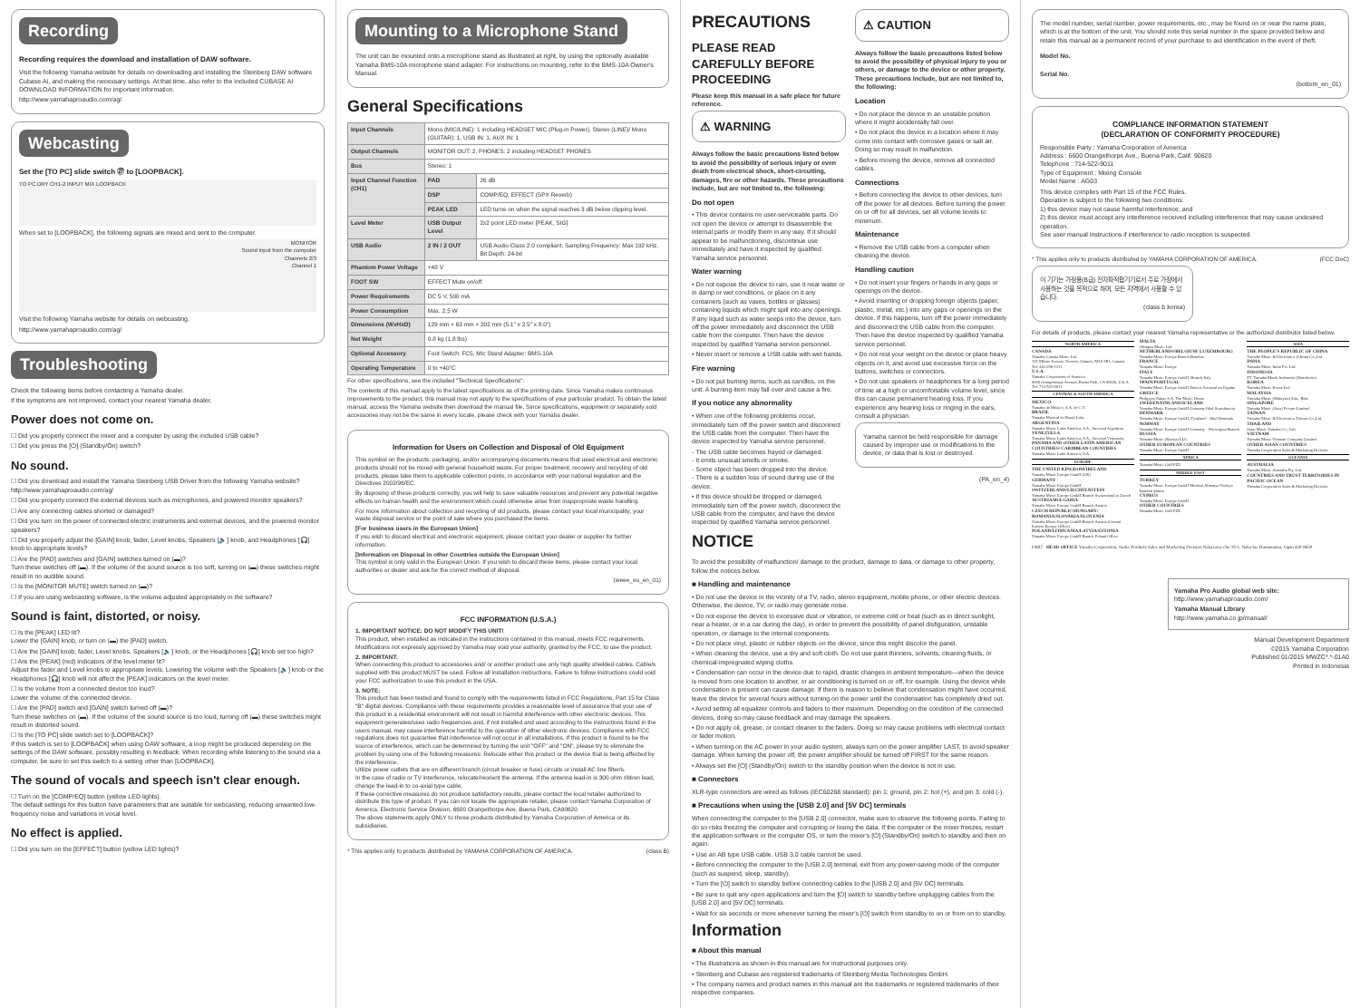Recording
Recording requires the download and installation of DAW software.
Visit the following Yamaha website for details on downloading and installing the Steinberg DAW software Cubase AI, and making the necessary settings. At that time, also refer to the included CUBASE AI DOWNLOAD INFORMATION for important information.
http://www.yamahaproaudio.com/ag/
Webcasting
Set the [TO PC] slide switch ㉗ to [LOOPBACK].
TO PC DRY CH1-2 INPUT MIX LOOPBACK
When set to [LOOPBACK], the following signals are mixed and sent to the computer.
MONITOR
Sound input from the computer
Channels 2/3
Channel 1
Visit the following Yamaha website for details on webcasting.
http://www.yamahaproaudio.com/ag/
Troubleshooting
Check the following items before contacting a Yamaha dealer.
If the symptoms are not improved, contact your nearest Yamaha dealer.
Power does not come on.
☐ Did you properly connect the mixer and a computer by using the included USB cable?
☐ Did you press the [⏻] (Standby/On) switch?
No sound.
☐ Did you download and install the Yamaha Steinberg USB Driver from the following Yamaha website?
http://www.yamahaproaudio.com/ag/
☐ Did you properly connect the external devices such as microphones, and powered monitor speakers?
☐ Are any connecting cables shorted or damaged?
☐ Did you turn on the power of connected electric instruments and external devices, and the powered monitor speakers?
☐ Did you properly adjust the [GAIN] knob, fader, Level knobs, Speakers [🔈] knob, and Headphones [🎧] knob to appropriate levels?
☐ Are the [PAD] switches and [GAIN] switches turned on (▬)?
Turn these switches off (▬). If the volume of the sound source is too soft, turning on (▬) these switches might result in no audible sound.
☐ Is the [MONITOR MUTE] switch turned on (▬)?
☐ If you are using webcasting software, is the volume adjusted appropriately in the software?
Sound is faint, distorted, or noisy.
☐ Is the [PEAK] LED lit?
Lower the [GAIN] knob, or turn on (▬) the [PAD] switch.
☐ Are the [GAIN] knob, fader, Level knobs, Speakers [🔈] knob, or the Headphones [🎧] knob set too high?
☐ Are the [PEAK] (red) indicators of the level meter lit?
Adjust the fader and Level knobs to appropriate levels. Lowering the volume with the Speakers [🔈] knob or the Headphones [🎧] knob will not affect the [PEAK] indicators on the level meter.
☐ Is the volume from a connected device too loud?
Lower the volume of the connected device.
☐ Are the [PAD] switch and [GAIN] switch turned off (▬)?
Turn these switches on (▬). If the volume of the sound source is too loud, turning off (▬) these switches might result in distorted sound.
☐ Is the [TO PC] slide switch set to [LOOPBACK]?
If this switch is set to [LOOPBACK] when using DAW software, a loop might be produced depending on the settings of the DAW software, possibly resulting in feedback. When recording while listening to the sound via a computer, be sure to set this switch to a setting other than [LOOPBACK].
The sound of vocals and speech isn't clear enough.
☐ Turn on the [COMP/EQ] button (yellow LED lights).
The default settings for this button have parameters that are suitable for webcasting, reducing unwanted low-frequency noise and variations in vocal level.
No effect is applied.
☐ Did you turn on the [EFFECT] button (yellow LED lights)?
Mounting to a Microphone Stand
The unit can be mounted onto a microphone stand as illustrated at right, by using the optionally available Yamaha BMS-10A microphone stand adapter. For instructions on mounting, refer to the BMS-10A Owner's Manual.
General Specifications
| Input Channels | Mono (MIC/LINE): 1 including HEADSET MIC (Plug-in Power), Stereo (LINE)/ Mono (GUITAR): 1, USB IN: 1, AUX IN: 1 | |
| Output Channels | MONITOR OUT: 2, PHONES: 2 including HEADSET PHONES | |
| Bus | Stereo: 1 | |
| Input Channel Function (CH1) | PAD | 26 dB |
| | DSP | COMP/EQ, EFFECT (SPX Reverb) |
| | PEAK LED | LED turns on when the signal reaches 3 dB below clipping level. |
| Level Meter | USB Output Level | 2x2 point LED meter [PEAK, SIG] |
| USB Audio | 2 IN / 2 OUT | USB Audio Class 2.0 compliant, Sampling Frequency: Max 192 kHz, Bit Depth: 24-bit |
| Phantom Power Voltage | +48 V | |
| FOOT SW | EFFECT Mute on/off | |
| Power Requirements | DC 5 V, 500 mA | |
| Power Consumption | Max. 2.5 W | |
| Dimensions (WxHxD) | 129 mm × 63 mm × 202 mm (5.1" x 2.5" x 8.0") | |
| Net Weight | 0.8 kg (1.8 lbs) | |
| Optional Accessory | Foot Switch: FC5, Mic Stand Adapter: BMS-10A | |
| Operating Temperature | 0 to +40°C | |
For other specifications, see the included "Technical Specifications".
The contents of this manual apply to the latest specifications as of the printing date. Since Yamaha makes continuous improvements to the product, this manual may not apply to the specifications of your particular product. To obtain the latest manual, access the Yamaha website then download the manual file. Since specifications, equipment or separately sold accessories may not be the same in every locale, please check with your Yamaha dealer.
Information for Users on Collection and Disposal of Old Equipment
This symbol on the products, packaging, and/or accompanying documents means that used electrical and electronic products should not be mixed with general household waste. For proper treatment, recovery and recycling of old products, please take them to applicable collection points, in accordance with your national legislation and the Directives 2002/96/EC.
By disposing of these products correctly, you will help to save valuable resources and prevent any potential negative effects on human health and the environment which could otherwise arise from inappropriate waste handling.
For more information about collection and recycling of old products, please contact your local municipality, your waste disposal service or the point of sale where you purchased the items.
[For business users in the European Union]
If you wish to discard electrical and electronic equipment, please contact your dealer or supplier for further information.
[Information on Disposal in other Countries outside the European Union]
This symbol is only valid in the European Union. If you wish to discard these items, please contact your local authorities or dealer and ask for the correct method of disposal.
(weee_eu_en_01)
FCC INFORMATION (U.S.A.)
1. IMPORTANT NOTICE: DO NOT MODIFY THIS UNIT!
This product, when installed as indicated in the instructions contained in this manual, meets FCC requirements. Modifications not expressly approved by Yamaha may void your authority, granted by the FCC, to use the product.
2. IMPORTANT:
When connecting this product to accessories and/ or another product use only high quality shielded cables. Cable/s supplied with this product MUST be used. Follow all installation instructions. Failure to follow instructions could void your FCC authorization to use this product in the USA.
3. NOTE:
This product has been tested and found to comply with the requirements listed in FCC Regulations, Part 15 for Class "B" digital devices. Compliance with these requirements provides a reasonable level of assurance that your use of this product in a residential environment will not result in harmful interference with other electronic devices. This equipment generates/uses radio frequencies and, if not installed and used according to the instructions found in the users manual, may cause interference harmful to the operation of other electronic devices. Compliance with FCC regulations does not guarantee that interference will not occur in all installations. If this product is found to be the source of interference, which can be determined by turning the unit "OFF" and "ON", please try to eliminate the problem by using one of the following measures: Relocate either this product or the device that is being affected by the interference.
Utilize power outlets that are on different branch (circuit breaker or fuse) circuits or install AC line filter/s.
In the case of radio or TV interference, relocate/reorient the antenna. If the antenna lead-in is 300 ohm ribbon lead, change the lead-in to co-axial type cable.
If these corrective measures do not produce satisfactory results, please contact the local retailer authorized to distribute this type of product. If you can not locate the appropriate retailer, please contact Yamaha Corporation of America, Electronic Service Division, 6600 Orangethorpe Ave, Buena Park, CA90620
The above statements apply ONLY to those products distributed by Yamaha Corporation of America or its subsidiaries.
* This applies only to products distributed by YAMAHA CORPORATION OF AMERICA. (class B)
PRECAUTIONS
PLEASE READ CAREFULLY BEFORE PROCEEDING
Please keep this manual in a safe place for future reference.
⚠ WARNING
Always follow the basic precautions listed below to avoid the possibility of serious injury or even death from electrical shock, short-circuiting, damages, fire or other hazards. These precautions include, but are not limited to, the following:
Do not open
• This device contains no user-serviceable parts. Do not open the device or attempt to disassemble the internal parts or modify them in any way. If it should appear to be malfunctioning, discontinue use immediately and have it inspected by qualified Yamaha service personnel.
Water warning
• Do not expose the device to rain, use it near water or in damp or wet conditions, or place on it any containers (such as vases, bottles or glasses) containing liquids which might spill into any openings. If any liquid such as water seeps into the device, turn off the power immediately and disconnect the USB cable from the computer. Then have the device inspected by qualified Yamaha service personnel.
• Never insert or remove a USB cable with wet hands.
Fire warning
• Do not put burning items, such as candles, on the unit. A burning item may fall over and cause a fire.
If you notice any abnormality
• When one of the following problems occur, immediately turn off the power switch and disconnect the USB cable from the computer. Then have the device inspected by Yamaha service personnel.
- The USB cable becomes frayed or damaged.
- It emits unusual smells or smoke.
- Some object has been dropped into the device.
- There is a sudden loss of sound during use of the device.
• If this device should be dropped or damaged, immediately turn off the power switch, disconnect the USB cable from the computer, and have the device inspected by qualified Yamaha service personnel.
⚠ CAUTION
Always follow the basic precautions listed below to avoid the possibility of physical injury to you or others, or damage to the device or other property. These precautions include, but are not limited to, the following:
Location
• Do not place the device in an unstable position where it might accidentally fall over.
• Do not place the device in a location where it may come into contact with corrosive gases or salt air. Doing so may result in malfunction.
• Before moving the device, remove all connected cables.
Connections
• Before connecting the device to other devices, turn off the power for all devices. Before turning the power on or off for all devices, set all volume levels to minimum.
Maintenance
• Remove the USB cable from a computer when cleaning the device.
Handling caution
• Do not insert your fingers or hands in any gaps or openings on the device.
• Avoid inserting or dropping foreign objects (paper, plastic, metal, etc.) into any gaps or openings on the device. If this happens, turn off the power immediately and disconnect the USB cable from the computer. Then have the device inspected by qualified Yamaha service personnel.
• Do not rest your weight on the device or place heavy objects on it, and avoid use excessive force on the buttons, switches or connectors.
• Do not use speakers or headphones for a long period of time at a high or uncomfortable volume level, since this can cause permanent hearing loss. If you experience any hearing loss or ringing in the ears, consult a physician.
Yamaha cannot be held responsible for damage caused by improper use or modifications to the device, or data that is lost or destroyed.
(PA_en_4)
NOTICE
To avoid the possibility of malfunction/ damage to the product, damage to data, or damage to other property, follow the notices below.
■ Handling and maintenance
• Do not use the device in the vicinity of a TV, radio, stereo equipment, mobile phone, or other electric devices. Otherwise, the device, TV, or radio may generate noise.
• Do not expose the device to excessive dust or vibration, or extreme cold or heat (such as in direct sunlight, near a heater, or in a car during the day), in order to prevent the possibility of panel disfiguration, unstable operation, or damage to the internal components.
• Do not place vinyl, plastic or rubber objects on the device, since this might discolor the panel.
• When cleaning the device, use a dry and soft cloth. Do not use paint thinners, solvents, cleaning fluids, or chemical-impregnated wiping cloths.
• Condensation can occur in the device due to rapid, drastic changes in ambient temperature—when the device is moved from one location to another, or air conditioning is turned on or off, for example. Using the device while condensation is present can cause damage. If there is reason to believe that condensation might have occurred, leave the device for several hours without turning on the power until the condensation has completely dried out.
• Avoid setting all equalizer controls and faders to their maximum. Depending on the condition of the connected devices, doing so may cause feedback and may damage the speakers.
• Do not apply oil, grease, or contact cleaner to the faders. Doing so may cause problems with electrical contact or fader motion.
• When turning on the AC power in your audio system, always turn on the power amplifier LAST, to avoid speaker damage. When turning the power off, the power amplifier should be turned off FIRST for the same reason.
• Always set the [⏻] (Standby/On) switch to the standby position when the device is not in use.
■ Connectors
XLR-type connectors are wired as follows (IEC60268 standard): pin 1: ground, pin 2: hot (+), and pin 3: cold (-).
■ Precautions when using the [USB 2.0] and [5V DC] terminals
When connecting the computer to the [USB 2.0] connector, make sure to observe the following points. Failing to do so risks freezing the computer and corrupting or losing the data. If the computer or the mixer freezes, restart the application software or the computer OS, or turn the mixer's [⏻] (Standby/On) switch to standby and then on again.
• Use an AB type USB cable. USB 3.0 cable cannot be used.
• Before connecting the computer to the [USB 2.0] terminal, exit from any power-saving mode of the computer (such as suspend, sleep, standby).
• Turn the [⏻] switch to standby before connecting cables to the [USB 2.0] and [5V DC] terminals.
• Be sure to quit any open applications and turn the [⏻] switch to standby before unplugging cables from the [USB 2.0] and [5V DC] terminals.
• Wait for six seconds or more whenever turning the mixer's [⏻] switch from standby to on or from on to standby.
Information
■ About this manual
• The illustrations as shown in this manual are for instructional purposes only.
• Steinberg and Cubase are registered trademarks of Steinberg Media Technologies GmbH.
• The company names and product names in this manual are the trademarks or registered trademarks of their respective companies.
The model number, serial number, power requirements, etc., may be found on or near the name plate, which is at the bottom of the unit. You should note this serial number in the space provided below and retain this manual as a permanent record of your purchase to aid identification in the event of theft.
Model No.
Serial No.
(bottom_en_01)
COMPLIANCE INFORMATION STATEMENT
(DECLARATION OF CONFORMITY PROCEDURE)
Responsible Party : Yamaha Corporation of America
Address : 6600 Orangethorpe Ave., Buena Park, Calif. 90620
Telephone : 714-522-9011
Type of Equipment : Mixing Console
Model Name : AG03
This device complies with Part 15 of the FCC Rules.
Operation is subject to the following two conditions:
1) this device may not cause harmful interference, and
2) this device must accept any interference received including interference that may cause undesired operation.
See user manual instructions if interference to radio reception is suspected.
* This applies only to products distributed by YAMAHA CORPORATION OF AMERICA. (FCC DoC)
이 기기는 가정용(B급) 전자파적합기기로서 주로 가정에서 사용하는 것을 목적으로 하며, 모든 지역에서 사용할 수 있습니다.
(class b korea)
For details of products, please contact your nearest Yamaha representative or the authorized distributor listed below.
NORTH AMERICA
CANADA
Yamaha Canada Music Ltd.
135 Milner Avenue, Toronto, Ontario, M1S 3R1, Canada
Tel: 416-298-1311
U.S.A.
Yamaha Corporation of America
6600 Orangethorpe Avenue, Buena Park, CA 90620, U.S.A.
Tel: 714-522-9011
CENTRAL & SOUTH AMERICA
MEXICO
Yamaha de México, S.A. de C.V.
BRAZIL
Yamaha Musical do Brasil Ltda.
ARGENTINA
Yamaha Music Latin America, S.A., Sucursal Argentina
VENEZUELA
Yamaha Music Latin America, S.A., Sucursal Venezuela
PANAMA AND OTHER LATIN AMERICAN COUNTRIES/ CARIBBEAN COUNTRIES
Yamaha Music Latin America, S.A.
EUROPE
THE UNITED KINGDOM/IRELAND
Yamaha Music Europe GmbH (UK)
GERMANY
Yamaha Music Europe GmbH
SWITZERLAND/LIECHTENSTEIN
Yamaha Music Europe GmbH Branch Switzerland in Zürich
AUSTRIA/BULGARIA
Yamaha Music Europe GmbH Branch Austria
CZECH REPUBLIC/HUNGARY/ ROMANIA/SLOVAKIA/SLOVENIA
Yamaha Music Europe GmbH Branch Austria (Central Eastern Europe Office)
POLAND/LITHUANIA/LATVIA/ESTONIA
Yamaha Music Europe GmbH Branch Poland Office
MALTA
Olimpus Music Ltd.
NETHERLANDS/BELGIUM/ LUXEMBOURG
Yamaha Music Europe Branch Benelux
FRANCE
Yamaha Music Europe
ITALY
Yamaha Music Europe GmbH, Branch Italy
SPAIN/PORTUGAL
Yamaha Music Europe GmbH Ibérica, Sucursal en España
GREECE
Philippos Nakas S.A. The Music House
SWEDEN/FINLAND/ICELAND
Yamaha Music Europe GmbH Germany filial Scandinavia
DENMARK
Yamaha Music Europe GmbH, Tyskland – filial Denmark
NORWAY
Yamaha Music Europe GmbH Germany - Norwegian Branch
RUSSIA
Yamaha Music (Russia) LLC.
OTHER EUROPEAN COUNTRIES
Yamaha Music Europe GmbH
AFRICA
Yamaha Music Gulf FZE
MIDDLE EAST
TURKEY
Yamaha Music Europe GmbH Merkezi Almanya Türkiye İstanbul Şubesi
CYPRUS
Yamaha Music Europe GmbH
OTHER COUNTRIES
Yamaha Music Gulf FZE
ASIA
THE PEOPLE'S REPUBLIC OF CHINA
Yamaha Music & Electronics (China) Co.,Ltd.
INDIA
Yamaha Music India Pvt. Ltd.
INDONESIA
PT. Yamaha Musik Indonesia (Distributor)
KOREA
Yamaha Music Korea Ltd.
MALAYSIA
Yamaha Music (Malaysia) Sdn., Bhd.
SINGAPORE
Yamaha Music (Asia) Private Limited
TAIWAN
Yamaha Music & Electronics Taiwan Co.,Ltd.
THAILAND
Siam Music Yamaha Co., Ltd.
VIETNAM
Yamaha Music Vietnam Company Limited
OTHER ASIAN COUNTRIES
Yamaha Corporation Sales & Marketing Division
OCEANIA
AUSTRALIA
Yamaha Music Australia Pty. Ltd.
COUNTRIES AND TRUST TERRITORIES IN PACIFIC OCEAN
Yamaha Corporation Sales & Marketing Division
DMI7 HEAD OFFICE Yamaha Corporation, Audio Products Sales and Marketing Division Nakazawa-cho 10-1, Naka-ku, Hamamatsu, Japan 430-8650
Yamaha Pro Audio global web site:
http://www.yamahaproaudio.com/
Yamaha Manual Library
http://www.yamaha.co.jp/manual/
Manual Development Department
©2015 Yamaha Corporation
Published 01/2015 MWZC*.*-01A0
Printed in Indonesia